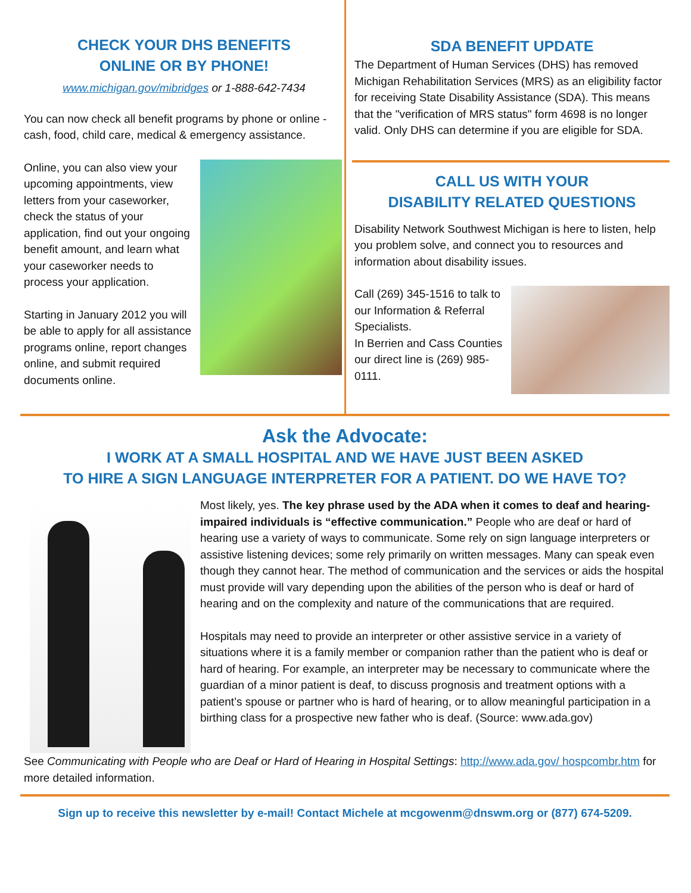CHECK YOUR DHS BENEFITS
ONLINE OR BY PHONE!
www.michigan.gov/mibridges or 1-888-642-7434
You can now check all benefit programs by phone or online - cash, food, child care, medical & emergency assistance.
Online, you can also view your upcoming appointments, view letters from your caseworker, check the status of your application, find out your ongoing benefit amount, and learn what your caseworker needs to process your application.
Starting in January 2012 you will be able to apply for all assistance programs online, report changes online, and submit required documents online.
SDA BENEFIT UPDATE
The Department of Human Services (DHS) has removed Michigan Rehabilitation Services (MRS) as an eligibility factor for receiving State Disability Assistance (SDA). This means that the "verification of MRS status" form 4698 is no longer valid. Only DHS can determine if you are eligible for SDA.
CALL US WITH YOUR
DISABILITY RELATED QUESTIONS
Disability Network Southwest Michigan is here to listen, help you problem solve, and connect you to resources and information about disability issues.
Call (269) 345-1516 to talk to our Information & Referral Specialists.
In Berrien and Cass Counties our direct line is (269) 985-0111.
Ask the Advocate:
I WORK AT A SMALL HOSPITAL AND WE HAVE JUST BEEN ASKED
TO HIRE A SIGN LANGUAGE INTERPRETER FOR A PATIENT. DO WE HAVE TO?
Most likely, yes. The key phrase used by the ADA when it comes to deaf and hearing-impaired individuals is “effective communication.” People who are deaf or hard of hearing use a variety of ways to communicate. Some rely on sign language interpreters or assistive listening devices; some rely primarily on written messages. Many can speak even though they cannot hear. The method of communication and the services or aids the hospital must provide will vary depending upon the abilities of the person who is deaf or hard of hearing and on the complexity and nature of the communications that are required.
Hospitals may need to provide an interpreter or other assistive service in a variety of situations where it is a family member or companion rather than the patient who is deaf or hard of hearing. For example, an interpreter may be necessary to communicate where the guardian of a minor patient is deaf, to discuss prognosis and treatment options with a patient’s spouse or partner who is hard of hearing, or to allow meaningful participation in a birthing class for a prospective new father who is deaf. (Source: www.ada.gov)
See Communicating with People who are Deaf or Hard of Hearing in Hospital Settings: http://www.ada.gov/ hospcombr.htm for more detailed information.
Sign up to receive this newsletter by e-mail! Contact Michele at mcgowenm@dnswm.org or (877) 674-5209.